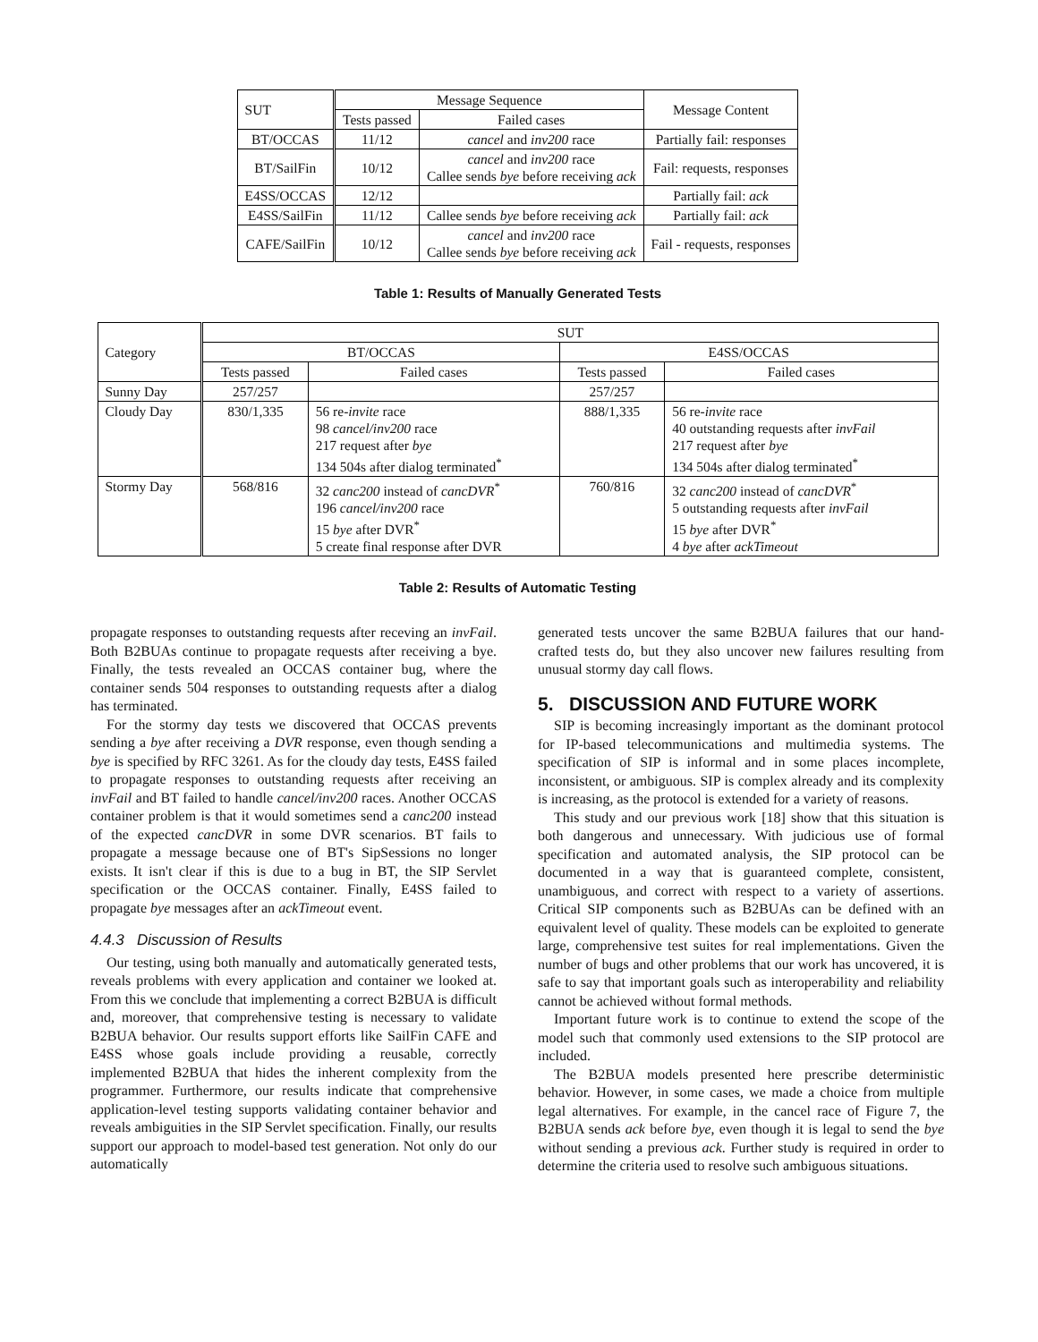| SUT | Message Sequence | | Message Content |
| --- | --- | --- | --- |
| | Tests passed | Failed cases | |
| BT/OCCAS | 11/12 | cancel and inv200 race | Partially fail: responses |
| BT/SailFin | 10/12 | cancel and inv200 race Callee sends bye before receiving ack | Fail: requests, responses |
| E4SS/OCCAS | 12/12 | | Partially fail: ack |
| E4SS/SailFin | 11/12 | Callee sends bye before receiving ack | Partially fail: ack |
| CAFE/SailFin | 10/12 | cancel and inv200 race Callee sends bye before receiving ack | Fail - requests, responses |
Table 1: Results of Manually Generated Tests
| Category | SUT | | | |
| | BT/OCCAS | | E4SS/OCCAS | |
| | Tests passed | Failed cases | Tests passed | Failed cases |
| Sunny Day | 257/257 | | 257/257 | |
| Cloudy Day | 830/1,335 | 56 re- invite race 98 cancel/inv200 race 217 request after bye 134 504s after dialog terminated<sup>*</sup> | 888/1,335 | 56 re- invite race 40 outstanding requests after invFail 217 request after bye 134 504s after dialog terminated<sup>*</sup> |
| Stormy Day | 568/816 | 32 canc200 instead of cancDVR<sup>*</sup> 196 cancel/inv200 race 15 bye after DVR<sup>*</sup> 5 create final response after DVR | 760/816 | 32 canc200 instead of cancDVR<sup>*</sup> 5 outstanding requests after invFail 15 bye after DVR<sup>*</sup> 4 bye after ackTimeout |
Table 2: Results of Automatic Testing
propagate responses to outstanding requests after receving an invFail. Both B2BUAs continue to propagate requests after receiving a bye. Finally, the tests revealed an OCCAS container bug, where the container sends 504 responses to outstanding requests after a dialog has terminated.
For the stormy day tests we discovered that OCCAS prevents sending a bye after receiving a DVR response, even though sending a bye is specified by RFC 3261. As for the cloudy day tests, E4SS failed to propagate responses to outstanding requests after receiving an invFail and BT failed to handle cancel/inv200 races. Another OCCAS container problem is that it would sometimes send a canc200 instead of the expected cancDVR in some DVR scenarios. BT fails to propagate a message because one of BT's SipSessions no longer exists. It isn't clear if this is due to a bug in BT, the SIP Servlet specification or the OCCAS container. Finally, E4SS failed to propagate bye messages after an ackTimeout event.
4.4.3 Discussion of Results
Our testing, using both manually and automatically generated tests, reveals problems with every application and container we looked at. From this we conclude that implementing a correct B2BUA is difficult and, moreover, that comprehensive testing is necessary to validate B2BUA behavior. Our results support efforts like SailFin CAFE and E4SS whose goals include providing a reusable, correctly implemented B2BUA that hides the inherent complexity from the programmer. Furthermore, our results indicate that comprehensive application-level testing supports validating container behavior and reveals ambiguities in the SIP Servlet specification. Finally, our results support our approach to model-based test generation. Not only do our automatically
generated tests uncover the same B2BUA failures that our hand-crafted tests do, but they also uncover new failures resulting from unusual stormy day call flows.
5. DISCUSSION AND FUTURE WORK
SIP is becoming increasingly important as the dominant protocol for IP-based telecommunications and multimedia systems. The specification of SIP is informal and in some places incomplete, inconsistent, or ambiguous. SIP is complex already and its complexity is increasing, as the protocol is extended for a variety of reasons.
This study and our previous work [18] show that this situation is both dangerous and unnecessary. With judicious use of formal specification and automated analysis, the SIP protocol can be documented in a way that is guaranteed complete, consistent, unambiguous, and correct with respect to a variety of assertions. Critical SIP components such as B2BUAs can be defined with an equivalent level of quality. These models can be exploited to generate large, comprehensive test suites for real implementations. Given the number of bugs and other problems that our work has uncovered, it is safe to say that important goals such as interoperability and reliability cannot be achieved without formal methods.
Important future work is to continue to extend the scope of the model such that commonly used extensions to the SIP protocol are included.
The B2BUA models presented here prescribe deterministic behavior. However, in some cases, we made a choice from multiple legal alternatives. For example, in the cancel race of Figure 7, the B2BUA sends ack before bye, even though it is legal to send the bye without sending a previous ack. Further study is required in order to determine the criteria used to resolve such ambiguous situations.